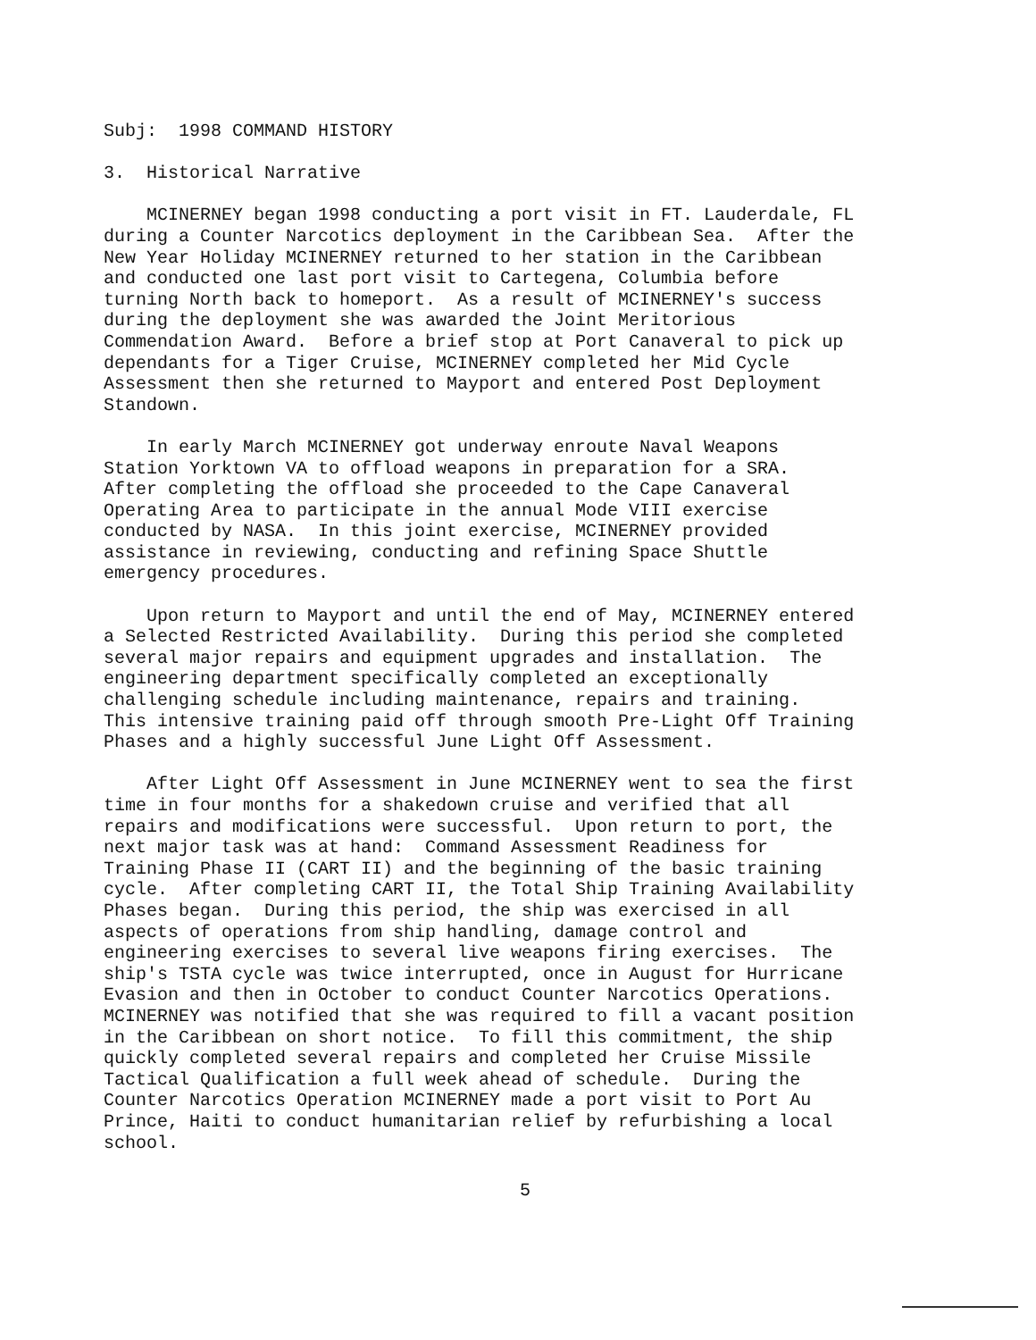Subj: 1998 COMMAND HISTORY
3. Historical Narrative
MCINERNEY began 1998 conducting a port visit in FT. Lauderdale, FL during a Counter Narcotics deployment in the Caribbean Sea. After the New Year Holiday MCINERNEY returned to her station in the Caribbean and conducted one last port visit to Cartegena, Columbia before turning North back to homeport. As a result of MCINERNEY's success during the deployment she was awarded the Joint Meritorious Commendation Award. Before a brief stop at Port Canaveral to pick up dependants for a Tiger Cruise, MCINERNEY completed her Mid Cycle Assessment then she returned to Mayport and entered Post Deployment Standown.
In early March MCINERNEY got underway enroute Naval Weapons Station Yorktown VA to offload weapons in preparation for a SRA. After completing the offload she proceeded to the Cape Canaveral Operating Area to participate in the annual Mode VIII exercise conducted by NASA. In this joint exercise, MCINERNEY provided assistance in reviewing, conducting and refining Space Shuttle emergency procedures.
Upon return to Mayport and until the end of May, MCINERNEY entered a Selected Restricted Availability. During this period she completed several major repairs and equipment upgrades and installation. The engineering department specifically completed an exceptionally challenging schedule including maintenance, repairs and training. This intensive training paid off through smooth Pre-Light Off Training Phases and a highly successful June Light Off Assessment.
After Light Off Assessment in June MCINERNEY went to sea the first time in four months for a shakedown cruise and verified that all repairs and modifications were successful. Upon return to port, the next major task was at hand: Command Assessment Readiness for Training Phase II (CART II) and the beginning of the basic training cycle. After completing CART II, the Total Ship Training Availability Phases began. During this period, the ship was exercised in all aspects of operations from ship handling, damage control and engineering exercises to several live weapons firing exercises. The ship's TSTA cycle was twice interrupted, once in August for Hurricane Evasion and then in October to conduct Counter Narcotics Operations. MCINERNEY was notified that she was required to fill a vacant position in the Caribbean on short notice. To fill this commitment, the ship quickly completed several repairs and completed her Cruise Missile Tactical Qualification a full week ahead of schedule. During the Counter Narcotics Operation MCINERNEY made a port visit to Port Au Prince, Haiti to conduct humanitarian relief by refurbishing a local school.
5